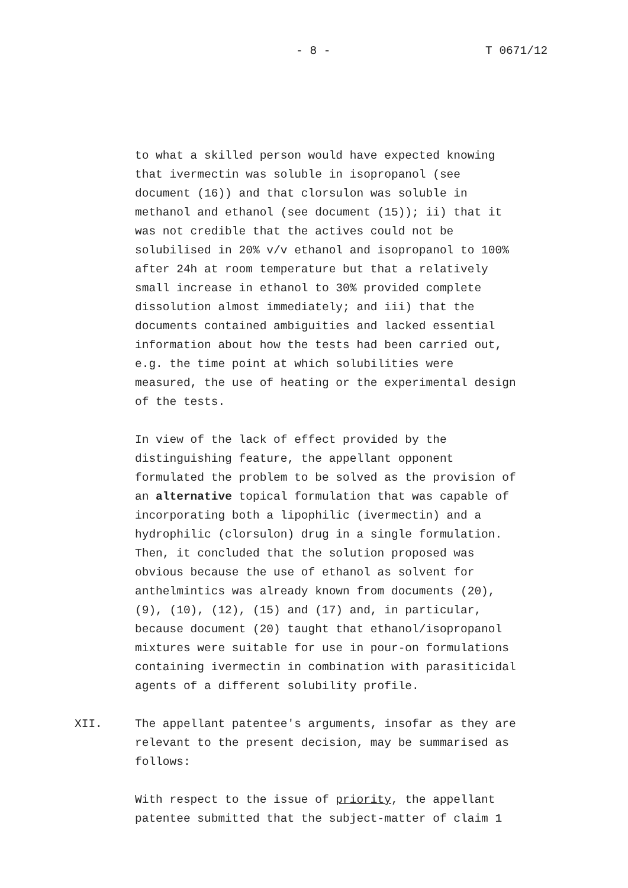- 8 - T 0671/12
to what a skilled person would have expected knowing that ivermectin was soluble in isopropanol (see document (16)) and that clorsulon was soluble in methanol and ethanol (see document (15)); ii) that it was not credible that the actives could not be solubilised in 20% v/v ethanol and isopropanol to 100% after 24h at room temperature but that a relatively small increase in ethanol to 30% provided complete dissolution almost immediately; and iii) that the documents contained ambiguities and lacked essential information about how the tests had been carried out, e.g. the time point at which solubilities were measured, the use of heating or the experimental design of the tests.
In view of the lack of effect provided by the distinguishing feature, the appellant opponent formulated the problem to be solved as the provision of an alternative topical formulation that was capable of incorporating both a lipophilic (ivermectin) and a hydrophilic (clorsulon) drug in a single formulation. Then, it concluded that the solution proposed was obvious because the use of ethanol as solvent for anthelmintics was already known from documents (20), (9), (10), (12), (15) and (17) and, in particular, because document (20) taught that ethanol/isopropanol mixtures were suitable for use in pour-on formulations containing ivermectin in combination with parasiticidal agents of a different solubility profile.
XII. The appellant patentee's arguments, insofar as they are relevant to the present decision, may be summarised as follows:
With respect to the issue of priority, the appellant patentee submitted that the subject-matter of claim 1